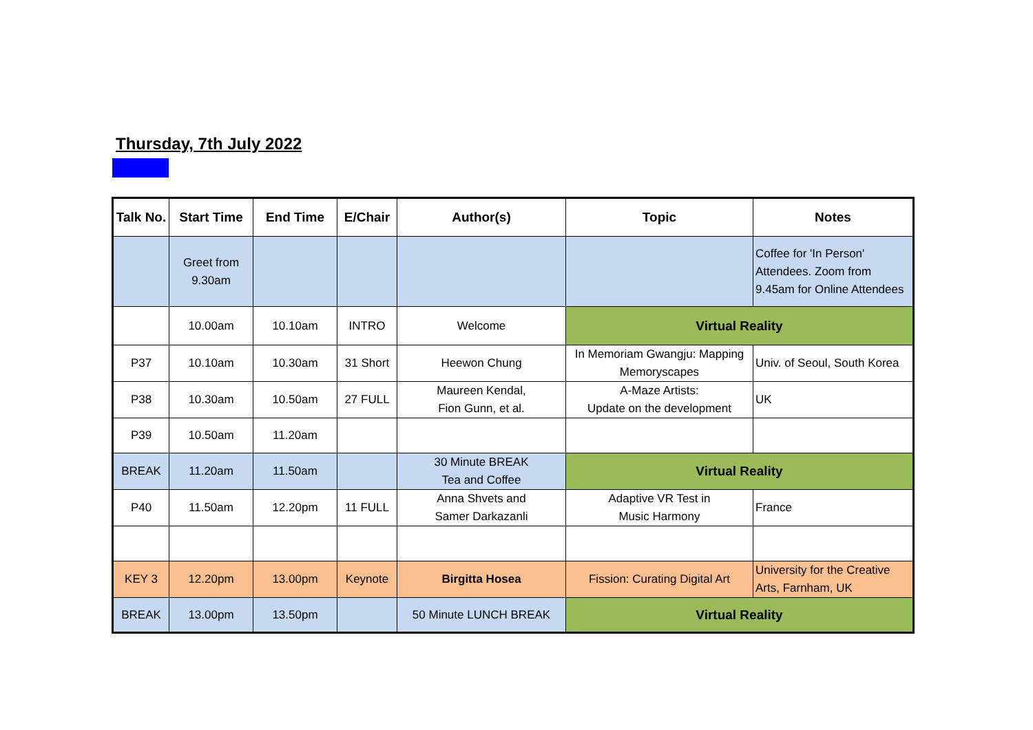Thursday, 7th July 2022
| Talk No. | Start Time | End Time | E/Chair | Author(s) | Topic | Notes |
| --- | --- | --- | --- | --- | --- | --- |
| | Greet from 9.30am | | | | | Coffee for 'In Person' Attendees. Zoom from 9.45am for Online Attendees |
| | 10.00am | 10.10am | INTRO | Welcome | Virtual Reality | |
| P37 | 10.10am | 10.30am | 31 Short | Heewon Chung | In Memoriam Gwangju: Mapping Memoryscapes | Univ. of Seoul, South Korea |
| P38 | 10.30am | 10.50am | 27 FULL | Maureen Kendal, Fion Gunn, et al. | A-Maze Artists: Update on the development | UK |
| P39 | 10.50am | 11.20am | | | | |
| BREAK | 11.20am | 11.50am | | 30 Minute BREAK Tea and Coffee | Virtual Reality | |
| P40 | 11.50am | 12.20pm | 11 FULL | Anna Shvets and Samer Darkazanli | Adaptive VR Test in Music Harmony | France |
| KEY 3 | 12.20pm | 13.00pm | Keynote | Birgitta Hosea | Fission: Curating Digital Art | University for the Creative Arts, Farnham, UK |
| BREAK | 13.00pm | 13.50pm | | 50 Minute LUNCH BREAK | Virtual Reality | |